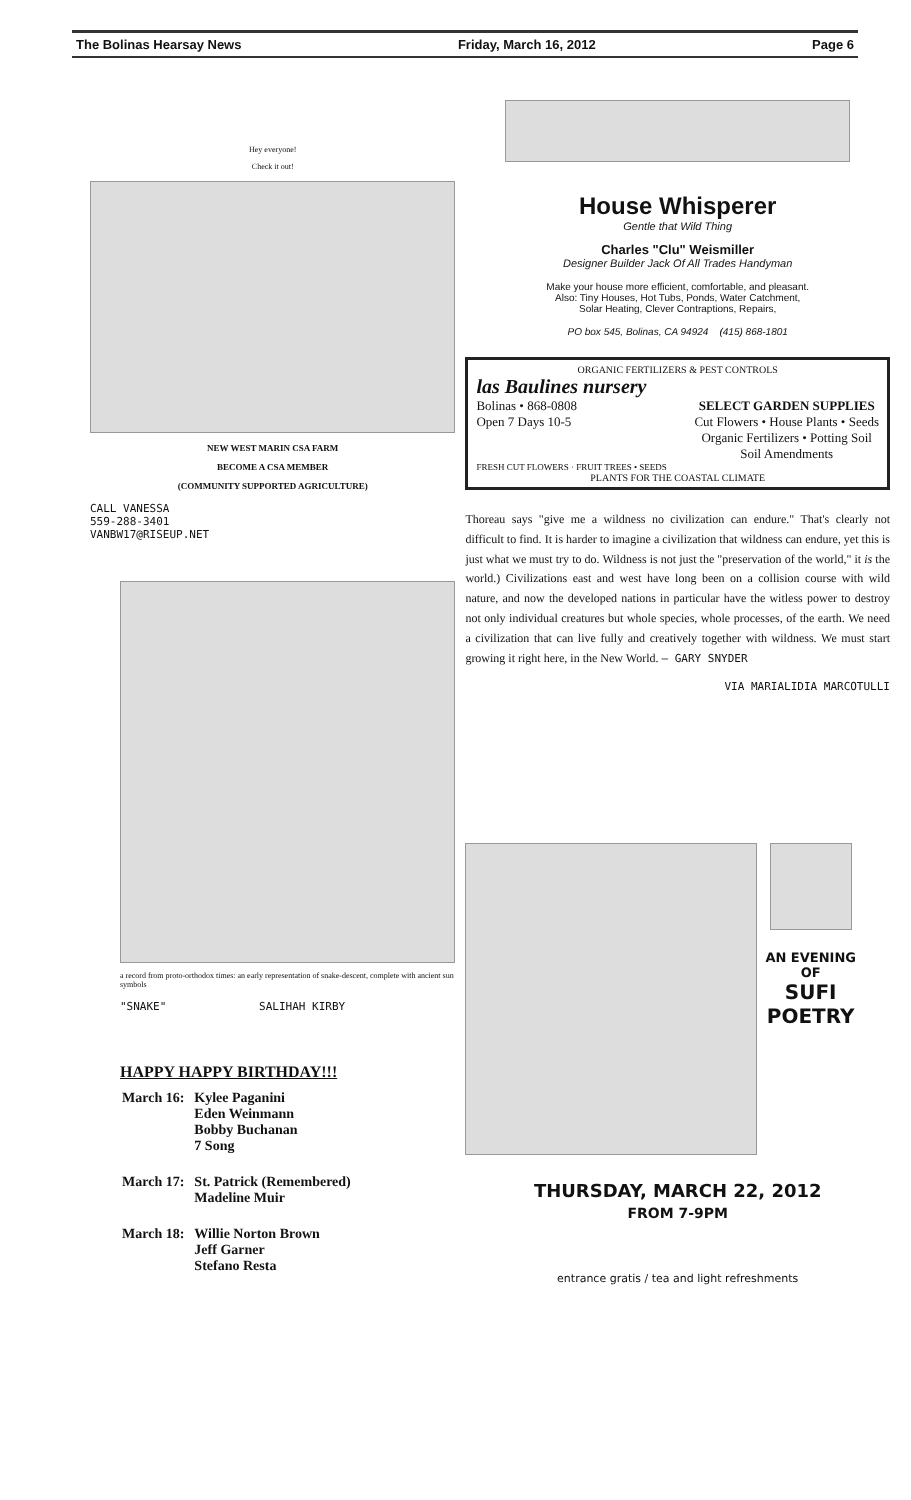The Bolinas Hearsay News Friday, March 16, 2012 Page 6
Hey everyone!
Check it out!
NEW WEST MARIN CSA FARM
BECOME A CSA MEMBER
(COMMUNITY SUPPORTED AGRICULTURE)
CALL VANESSA
559-288-3401
VANBW17@RISEUP.NET
a record from proto-orthodox times: an early representation of snake-descent, complete with ancient sun symbols
"SNAKE" SALIHAH KIRBY
HAPPY HAPPY BIRTHDAY!!!
| March 16: | Kylee Paganini Eden Weinmann Bobby Buchanan 7 Song |
| March 17: | St. Patrick (Remembered) Madeline Muir |
| March 18: | Willie Norton Brown Jeff Garner Stefano Resta |
House Whisperer
Gentle that Wild Thing
Charles "Clu" Weismiller
Designer Builder Jack Of All Trades Handyman
Make your house more efficient, comfortable, and pleasant.
Also: Tiny Houses, Hot Tubs, Ponds, Water Catchment,
Solar Heating, Clever Contraptions, Repairs,
PO box 545, Bolinas, CA 94924 (415) 868-1801
ORGANIC FERTILIZERS & PEST CONTROLS
las Baulines nursery
Bolinas • 868-0808
Open 7 Days 10-5
SELECT GARDEN SUPPLIES
Cut Flowers • House Plants • Seeds
Organic Fertilizers • Potting Soil
Soil Amendments
FRESH CUT FLOWERS · FRUIT TREES • SEEDS
PLANTS FOR THE COASTAL CLIMATE
Thoreau says "give me a wildness no civilization can endure." That's clearly not difficult to find. It is harder to imagine a civilization that wildness can endure, yet this is just what we must try to do. Wildness is not just the "preservation of the world," it is the world.) Civilizations east and west have long been on a collision course with wild nature, and now the developed nations in particular have the witless power to destroy not only individual creatures but whole species, whole processes, of the earth. We need a civilization that can live fully and creatively together with wildness. We must start growing it right here, in the New World. — GARY SNYDER
VIA MARIALIDIA MARCOTULLI
AN EVENING
OF
SUFI
POETRY
THURSDAY, MARCH 22, 2012
FROM 7-9PM
entrance gratis / tea and light refreshments